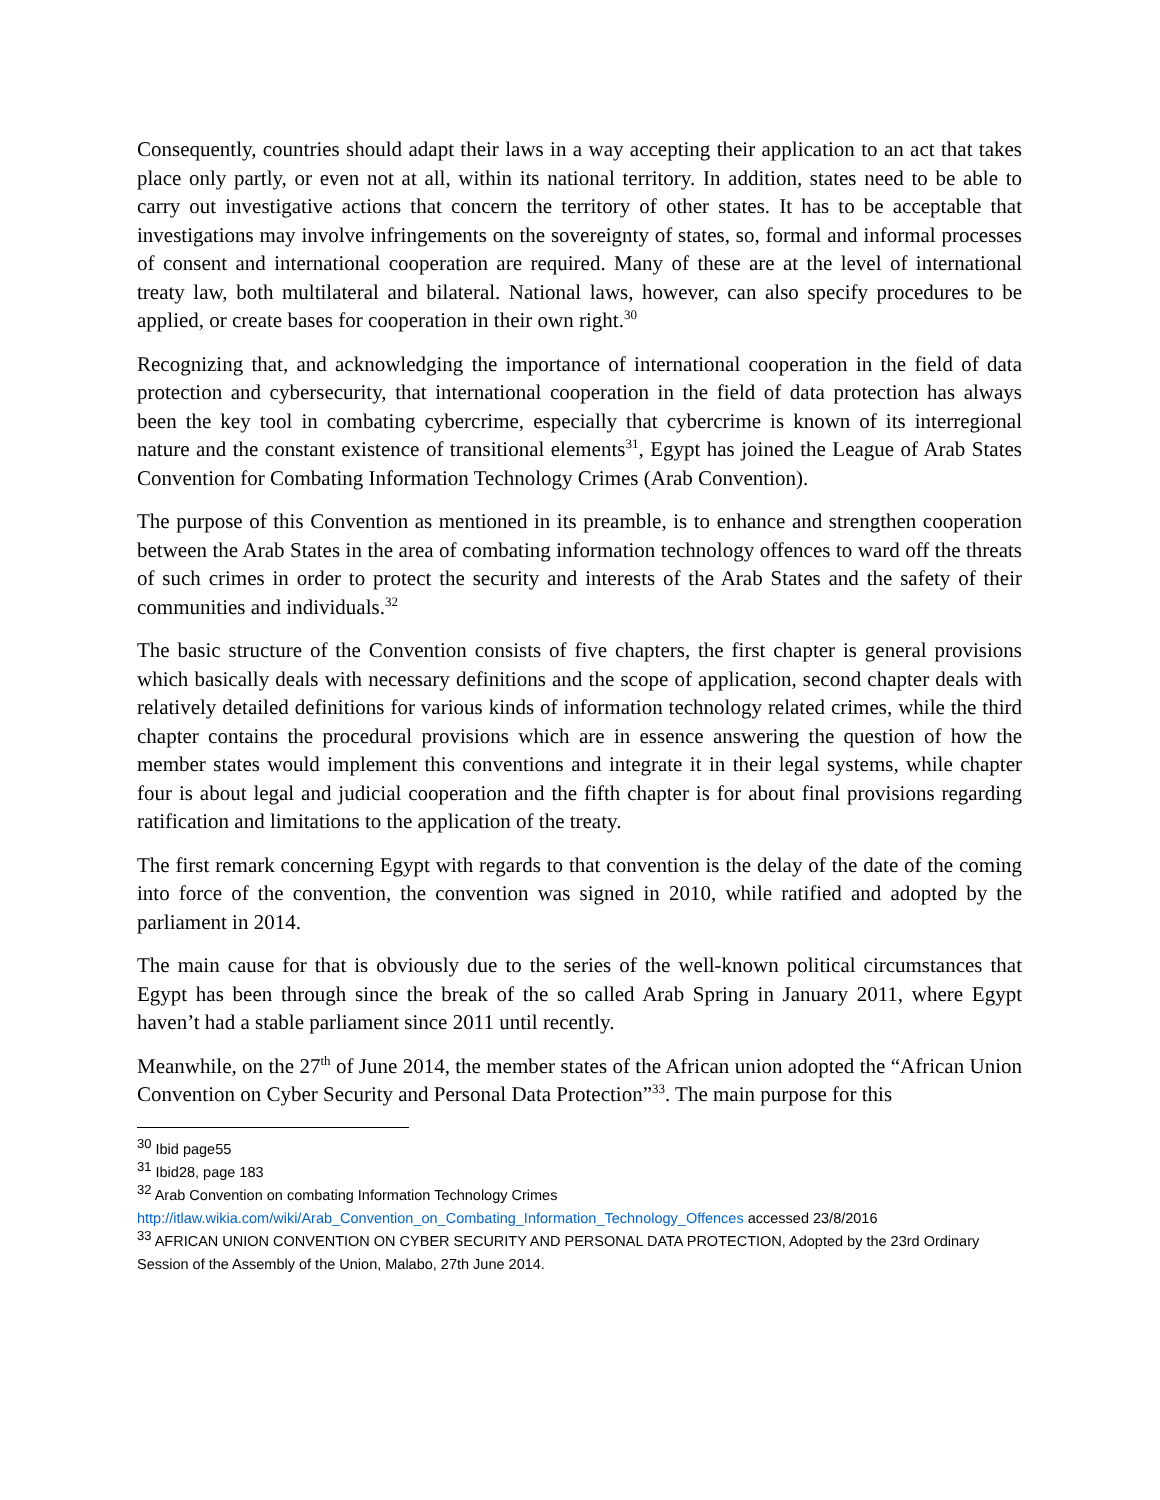Consequently, countries should adapt their laws in a way accepting their application to an act that takes place only partly, or even not at all, within its national territory. In addition, states need to be able to carry out investigative actions that concern the territory of other states. It has to be acceptable that investigations may involve infringements on the sovereignty of states, so, formal and informal processes of consent and international cooperation are required. Many of these are at the level of international treaty law, both multilateral and bilateral. National laws, however, can also specify procedures to be applied, or create bases for cooperation in their own right.<sup>30</sup>
Recognizing that, and acknowledging the importance of international cooperation in the field of data protection and cybersecurity, that international cooperation in the field of data protection has always been the key tool in combating cybercrime, especially that cybercrime is known of its interregional nature and the constant existence of transitional elements<sup>31</sup>, Egypt has joined the League of Arab States Convention for Combating Information Technology Crimes (Arab Convention).
The purpose of this Convention as mentioned in its preamble, is to enhance and strengthen cooperation between the Arab States in the area of combating information technology offences to ward off the threats of such crimes in order to protect the security and interests of the Arab States and the safety of their communities and individuals.<sup>32</sup>
The basic structure of the Convention consists of five chapters, the first chapter is general provisions which basically deals with necessary definitions and the scope of application, second chapter deals with relatively detailed definitions for various kinds of information technology related crimes, while the third chapter contains the procedural provisions which are in essence answering the question of how the member states would implement this conventions and integrate it in their legal systems, while chapter four is about legal and judicial cooperation and the fifth chapter is for about final provisions regarding ratification and limitations to the application of the treaty.
The first remark concerning Egypt with regards to that convention is the delay of the date of the coming into force of the convention, the convention was signed in 2010, while ratified and adopted by the parliament in 2014.
The main cause for that is obviously due to the series of the well-known political circumstances that Egypt has been through since the break of the so called Arab Spring in January 2011, where Egypt haven’t had a stable parliament since 2011 until recently.
Meanwhile, on the 27<sup>th</sup> of June 2014, the member states of the African union adopted the “African Union Convention on Cyber Security and Personal Data Protection”<sup>33</sup>. The main purpose for this
<sup>30</sup> Ibid page55
<sup>31</sup> Ibid28, page 183
<sup>32</sup> Arab Convention on combating Information Technology Crimes
http://itlaw.wikia.com/wiki/Arab_Convention_on_Combating_Information_Technology_Offences accessed 23/8/2016
<sup>33</sup> AFRICAN UNION CONVENTION ON CYBER SECURITY AND PERSONAL DATA PROTECTION, Adopted by the 23rd Ordinary Session of the Assembly of the Union, Malabo, 27th June 2014.